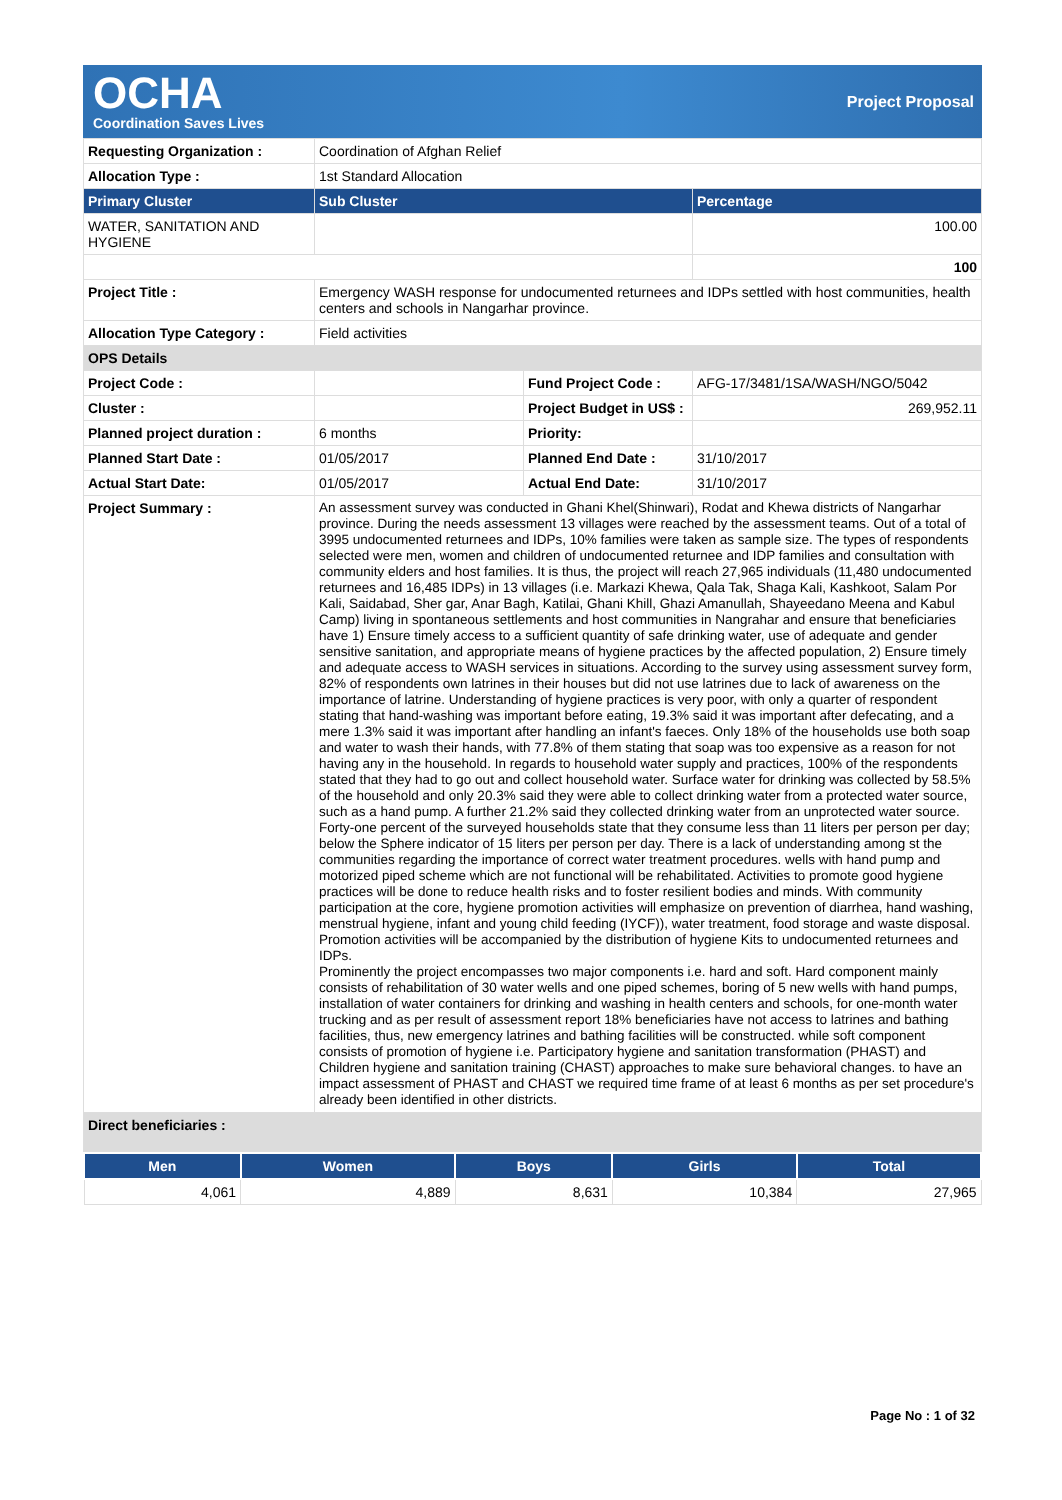OCHA
Coordination Saves Lives
Project Proposal
| Requesting Organization : | Coordination of Afghan Relief | | |
| Allocation Type : | 1st Standard Allocation | | |
| Primary Cluster | Sub Cluster | | Percentage |
| WATER, SANITATION AND HYGIENE | | | 100.00 |
| | | | 100 |
| Project Title : | Emergency WASH response for undocumented returnees and IDPs settled with host communities, health centers and schools in Nangarhar province. | | |
| Allocation Type Category : | Field activities | | |
| OPS Details | | | |
| Project Code : | | Fund Project Code : | AFG-17/3481/1SA/WASH/NGO/5042 |
| Cluster : | | Project Budget in US$ : | 269,952.11 |
| Planned project duration : | 6 months | Priority: | |
| Planned Start Date : | 01/05/2017 | Planned End Date : | 31/10/2017 |
| Actual Start Date: | 01/05/2017 | Actual End Date: | 31/10/2017 |
| Project Summary : | An assessment survey was conducted in Ghani Khel(Shinwari), Rodat and Khewa districts of Nangarhar province. During the needs assessment 13 villages were reached by the assessment teams. Out of a total of 3995 undocumented returnees and IDPs, 10% families were taken as sample size. The types of respondents selected were men, women and children of undocumented returnee and IDP families and consultation with community elders and host families. It is thus, the project will reach 27,965 individuals (11,480 undocumented returnees and 16,485 IDPs) in 13 villages (i.e. Markazi Khewa, Qala Tak, Shaga Kali, Kashkoot, Salam Por Kali, Saidabad, Sher gar, Anar Bagh, Katilai, Ghani Khill, Ghazi Amanullah, Shayeedano Meena and Kabul Camp) living in spontaneous settlements and host communities in Nangrahar and ensure that beneficiaries have 1) Ensure timely access to a sufficient quantity of safe drinking water, use of adequate and gender sensitive sanitation, and appropriate means of hygiene practices by the affected population, 2) Ensure timely and adequate access to WASH services in situations. According to the survey using assessment survey form, 82% of respondents own latrines in their houses but did not use latrines due to lack of awareness on the importance of latrine. Understanding of hygiene practices is very poor, with only a quarter of respondent stating that hand-washing was important before eating, 19.3% said it was important after defecating, and a mere 1.3% said it was important after handling an infant's faeces. Only 18% of the households use both soap and water to wash their hands, with 77.8% of them stating that soap was too expensive as a reason for not having any in the household. In regards to household water supply and practices, 100% of the respondents stated that they had to go out and collect household water. Surface water for drinking was collected by 58.5% of the household and only 20.3% said they were able to collect drinking water from a protected water source, such as a hand pump. A further 21.2% said they collected drinking water from an unprotected water source. Forty-one percent of the surveyed households state that they consume less than 11 liters per person per day; below the Sphere indicator of 15 liters per person per day. There is a lack of understanding among st the communities regarding the importance of correct water treatment procedures. wells with hand pump and motorized piped scheme which are not functional will be rehabilitated. Activities to promote good hygiene practices will be done to reduce health risks and to foster resilient bodies and minds. With community participation at the core, hygiene promotion activities will emphasize on prevention of diarrhea, hand washing, menstrual hygiene, infant and young child feeding (IYCF)), water treatment, food storage and waste disposal. Promotion activities will be accompanied by the distribution of hygiene Kits to undocumented returnees and IDPs. Prominently the project encompasses two major components i.e. hard and soft. Hard component mainly consists of rehabilitation of 30 water wells and one piped schemes, boring of 5 new wells with hand pumps, installation of water containers for drinking and washing in health centers and schools, for one-month water trucking and as per result of assessment report 18% beneficiaries have not access to latrines and bathing facilities, thus, new emergency latrines and bathing facilities will be constructed. while soft component consists of promotion of hygiene i.e. Participatory hygiene and sanitation transformation (PHAST) and Children hygiene and sanitation training (CHAST) approaches to make sure behavioral changes. to have an impact assessment of PHAST and CHAST we required time frame of at least 6 months as per set procedure's already been identified in other districts. | | |
| Direct beneficiaries : | | | |
| Men | Women | Boys | Girls | Total |
| --- | --- | --- | --- | --- |
| 4,061 | 4,889 | 8,631 | 10,384 | 27,965 |
Page No : 1 of 32